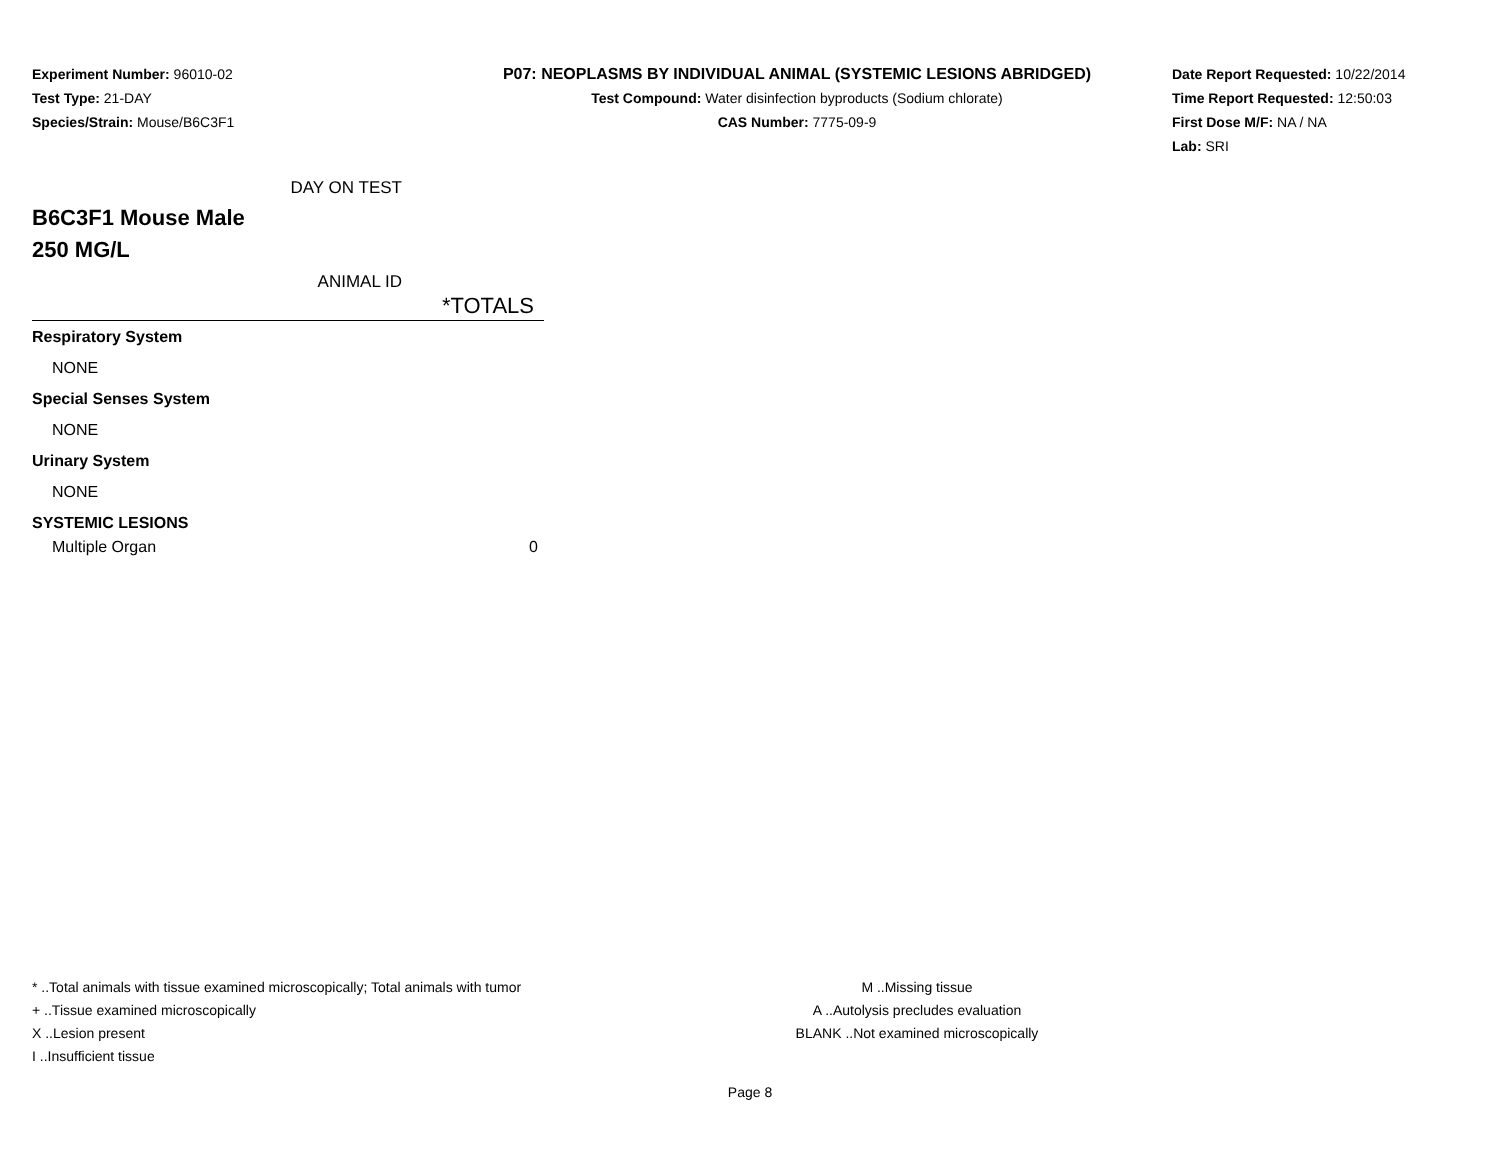Experiment Number: 96010-02
Test Type: 21-DAY
Species/Strain: Mouse/B6C3F1
P07: NEOPLASMS BY INDIVIDUAL ANIMAL (SYSTEMIC LESIONS ABRIDGED)
Test Compound: Water disinfection byproducts (Sodium chlorate)
CAS Number: 7775-09-9
Date Report Requested: 10/22/2014
Time Report Requested: 12:50:03
First Dose M/F: NA / NA
Lab: SRI
DAY ON TEST
B6C3F1 Mouse Male
250 MG/L
ANIMAL ID
| *TOTALS |
| --- |
| Respiratory System |
| NONE |
| Special Senses System |
| NONE |
| Urinary System |
| NONE |
| SYSTEMIC LESIONS |
| Multiple Organ 0 |
* ..Total animals with tissue examined microscopically; Total animals with tumor
+ ..Tissue examined microscopically
X ..Lesion present
I ..Insufficient tissue
M ..Missing tissue
A ..Autolysis precludes evaluation
BLANK ..Not examined microscopically
Page 8